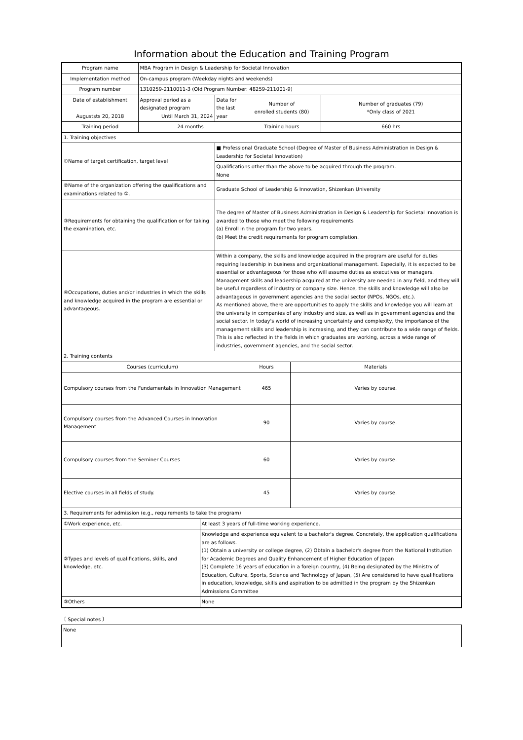Information about the Education and Training Program
| Program name | MBA Program in Design & Leadership for Societal Innovation | | | | | |
| Implementation method | On-campus program (Weekday nights and weekends) | | | | | |
| Program number | 1310259-2110011-3 (Old Program Number: 48259-211001-9) | | | | | |
| Date of establishment Auguststs 20, 2018 | Approval period as a designated program Until March 31, 2024 | | Data for the last year | Number of enrolled students (80) | | Number of graduates (79) *Only class of 2021 |
| Training period | 24 months | | | Training hours | | 660 hrs |
| 1. Training objectives | | | | | | |
| ①Name of target certification, target level | | | ■ Professional Graduate School (Degree of Master of Business Administration in Design & Leadership for Societal Innovation) | | | |
| | | | Qualifications other than the above to be acquired through the program. None | | | |
| ②Name of the organization offering the qualifications and examinations related to ①. | | | Graduate School of Leadership & Innovation, Shizenkan University | | | |
| ③Requirements for obtaining the qualification or for taking the examination, etc. | | | The degree of Master of Business Administration in Design & Leadership for Societal Innovation is awarded to those who meet the following requirements (a) Enroll in the program for two years. (b) Meet the credit requirements for program completion. | | | |
| ④Occupations, duties and/or industries in which the skills and knowledge acquired in the program are essential or advantageous. | | | Within a company, the skills and knowledge acquired in the program are useful for duties requiring leadership in business and organizational management. Especially, it is expected to be essential or advantageous for those who will assume duties as executives or managers. Management skills and leadership acquired at the university are needed in any field, and they will be useful regardless of industry or company size. Hence, the skills and knowledge will also be advantageous in government agencies and the social sector (NPOs, NGOs, etc.). As mentioned above, there are opportunities to apply the skills and knowledge you will learn at the university in companies of any industry and size, as well as in government agencies and the social sector. In today's world of increasing uncertainty and complexity, the importance of the management skills and leadership is increasing, and they can contribute to a wide range of fields. This is also reflected in the fields in which graduates are working, across a wide range of industries, government agencies, and the social sector. | | | |
| 2. Training contents | | | | | | |
| Courses (curriculum) | | | | Hours | Materials | |
| Compulsory courses from the Fundamentals in Innovation Management | | | | 465 | Varies by course. | |
| Compulsory courses from the Advanced Courses in Innovation Management | | | | 90 | Varies by course. | |
| Compulsory courses from the Seminer Courses | | | | 60 | Varies by course. | |
| Elective courses in all fields of study. | | | | 45 | Varies by course. | |
| 3. Requirements for admission (e.g., requirements to take the program) | | | | | | |
| ①Work experience, etc. | | At least 3 years of full-time working experience. | | | | |
| ②Types and levels of qualifications, skills, and knowledge, etc. | | Knowledge and experience equivalent to a bachelor's degree. Concretely, the application qualifications are as follows. (1) Obtain a university or college degree, (2) Obtain a bachelor's degree from the National Institution for Academic Degrees and Quality Enhancement of Higher Education of Japan (3) Complete 16 years of education in a foreign country, (4) Being designated by the Ministry of Education, Culture, Sports, Science and Technology of Japan, (5) Are considered to have qualifications in education, knowledge, skills and aspiration to be admitted in the program by the Shizenkan Admissions Committee | | | | |
| ③Others | | None | | | | |
〔 Special notes 〕
None